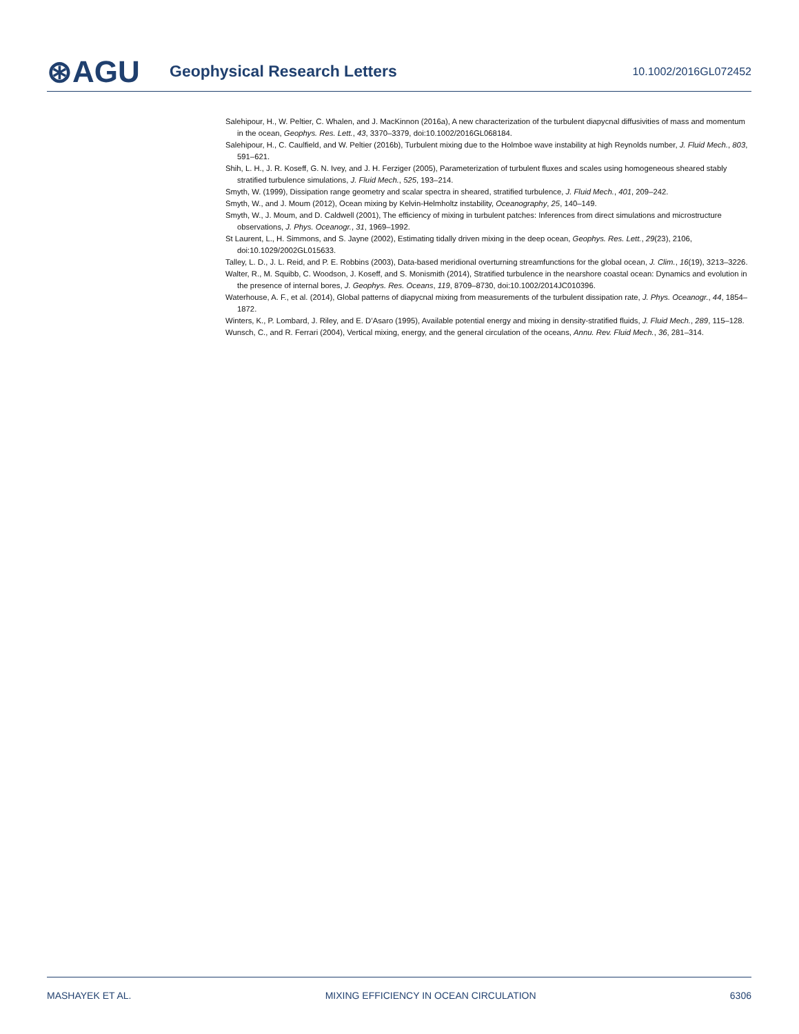⊛AGU
Geophysical Research Letters
10.1002/2016GL072452
Salehipour, H., W. Peltier, C. Whalen, and J. MacKinnon (2016a), A new characterization of the turbulent diapycnal diffusivities of mass and momentum in the ocean, Geophys. Res. Lett., 43, 3370–3379, doi:10.1002/2016GL068184.
Salehipour, H., C. Caulfield, and W. Peltier (2016b), Turbulent mixing due to the Holmboe wave instability at high Reynolds number, J. Fluid Mech., 803, 591–621.
Shih, L. H., J. R. Koseff, G. N. Ivey, and J. H. Ferziger (2005), Parameterization of turbulent fluxes and scales using homogeneous sheared stably stratified turbulence simulations, J. Fluid Mech., 525, 193–214.
Smyth, W. (1999), Dissipation range geometry and scalar spectra in sheared, stratified turbulence, J. Fluid Mech., 401, 209–242.
Smyth, W., and J. Moum (2012), Ocean mixing by Kelvin-Helmholtz instability, Oceanography, 25, 140–149.
Smyth, W., J. Moum, and D. Caldwell (2001), The efficiency of mixing in turbulent patches: Inferences from direct simulations and microstructure observations, J. Phys. Oceanogr., 31, 1969–1992.
St Laurent, L., H. Simmons, and S. Jayne (2002), Estimating tidally driven mixing in the deep ocean, Geophys. Res. Lett., 29(23), 2106, doi:10.1029/2002GL015633.
Talley, L. D., J. L. Reid, and P. E. Robbins (2003), Data-based meridional overturning streamfunctions for the global ocean, J. Clim., 16(19), 3213–3226.
Walter, R., M. Squibb, C. Woodson, J. Koseff, and S. Monismith (2014), Stratified turbulence in the nearshore coastal ocean: Dynamics and evolution in the presence of internal bores, J. Geophys. Res. Oceans, 119, 8709–8730, doi:10.1002/2014JC010396.
Waterhouse, A. F., et al. (2014), Global patterns of diapycnal mixing from measurements of the turbulent dissipation rate, J. Phys. Oceanogr., 44, 1854–1872.
Winters, K., P. Lombard, J. Riley, and E. D’Asaro (1995), Available potential energy and mixing in density-stratified fluids, J. Fluid Mech., 289, 115–128.
Wunsch, C., and R. Ferrari (2004), Vertical mixing, energy, and the general circulation of the oceans, Annu. Rev. Fluid Mech., 36, 281–314.
MASHAYEK ET AL. MIXING EFFICIENCY IN OCEAN CIRCULATION 6306